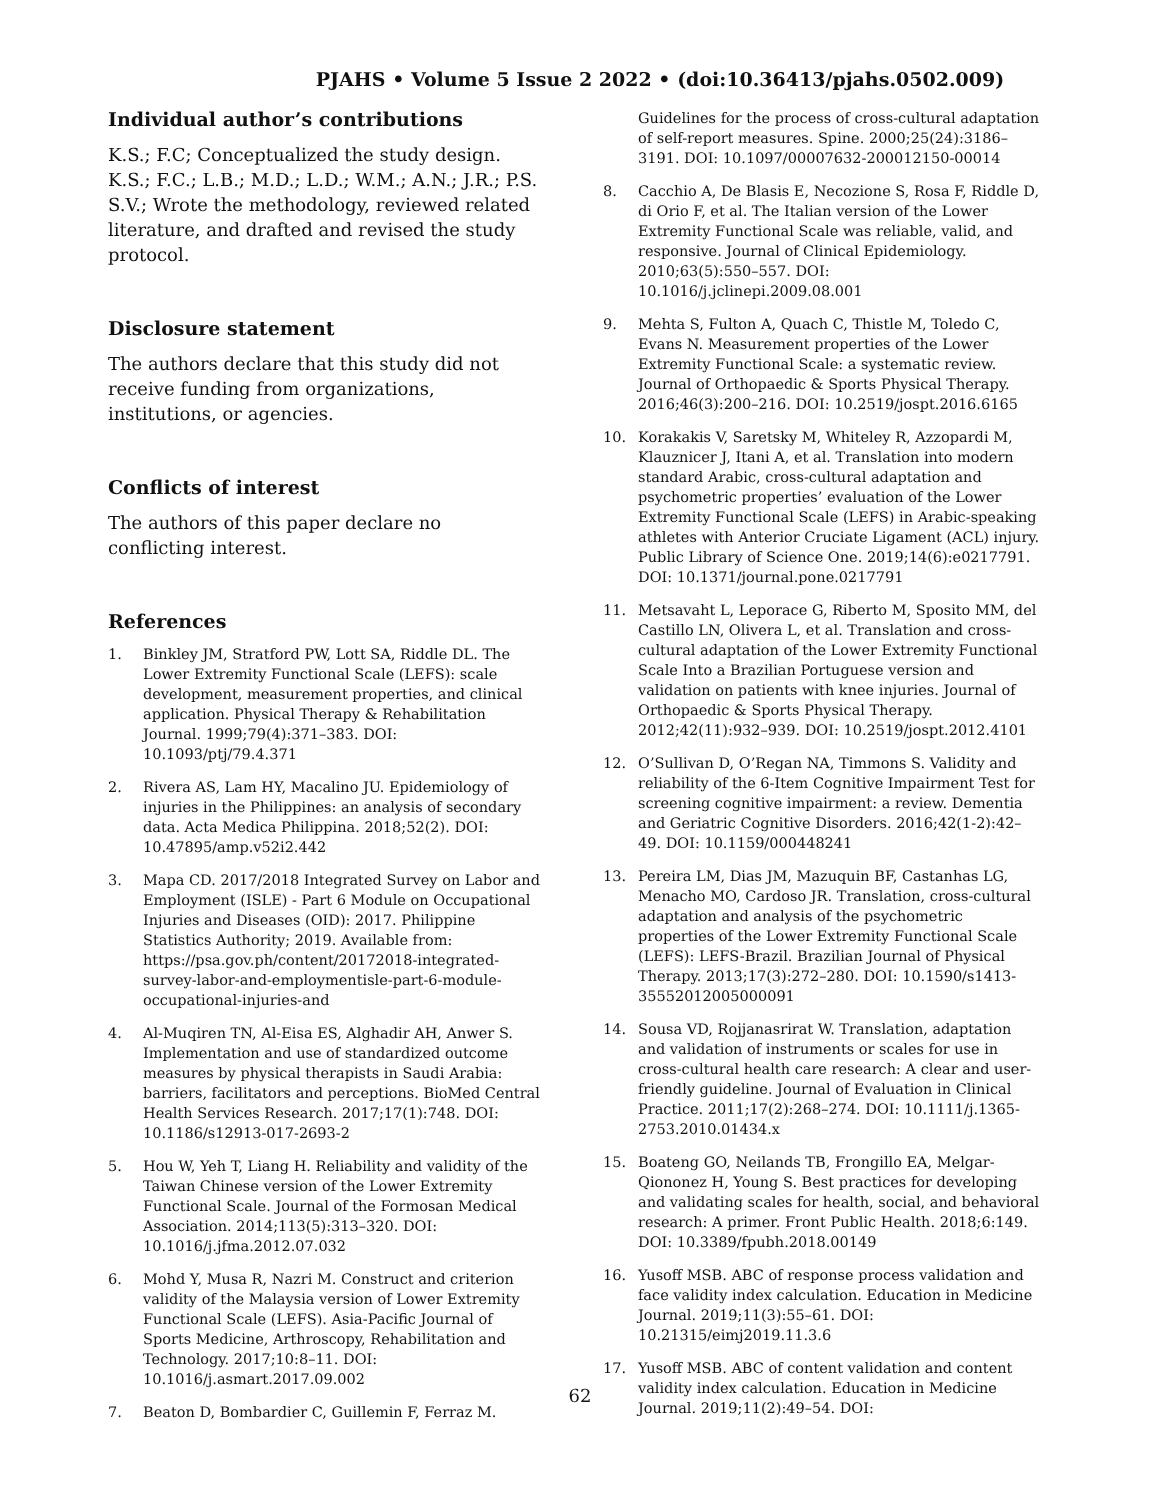PJAHS • Volume 5 Issue 2 2022 • (doi:10.36413/pjahs.0502.009)
Individual author’s contributions
K.S.; F.C; Conceptualized the study design. K.S.; F.C.; L.B.; M.D.; L.D.; W.M.; A.N.; J.R.; P.S. S.V.; Wrote the methodology, reviewed related literature, and drafted and revised the study protocol.
Disclosure statement
The authors declare that this study did not receive funding from organizations, institutions, or agencies.
Conflicts of interest
The authors of this paper declare no conflicting interest.
References
1. Binkley JM, Stratford PW, Lott SA, Riddle DL. The Lower Extremity Functional Scale (LEFS): scale development, measurement properties, and clinical application. Physical Therapy & Rehabilitation Journal. 1999;79(4):371–383. DOI: 10.1093/ptj/79.4.371
2. Rivera AS, Lam HY, Macalino JU. Epidemiology of injuries in the Philippines: an analysis of secondary data. Acta Medica Philippina. 2018;52(2). DOI: 10.47895/amp.v52i2.442
3. Mapa CD. 2017/2018 Integrated Survey on Labor and Employment (ISLE) - Part 6 Module on Occupational Injuries and Diseases (OID): 2017. Philippine Statistics Authority; 2019. Available from: https://psa.gov.ph/content/20172018-integrated-survey-labor-and-employmentisle-part-6-module-occupational-injuries-and
4. Al-Muqiren TN, Al-Eisa ES, Alghadir AH, Anwer S. Implementation and use of standardized outcome measures by physical therapists in Saudi Arabia: barriers, facilitators and perceptions. BioMed Central Health Services Research. 2017;17(1):748. DOI: 10.1186/s12913-017-2693-2
5. Hou W, Yeh T, Liang H. Reliability and validity of the Taiwan Chinese version of the Lower Extremity Functional Scale. Journal of the Formosan Medical Association. 2014;113(5):313–320. DOI: 10.1016/j.jfma.2012.07.032
6. Mohd Y, Musa R, Nazri M. Construct and criterion validity of the Malaysia version of Lower Extremity Functional Scale (LEFS). Asia-Pacific Journal of Sports Medicine, Arthroscopy, Rehabilitation and Technology. 2017;10:8–11. DOI: 10.1016/j.asmart.2017.09.002
7. Beaton D, Bombardier C, Guillemin F, Ferraz M.
Guidelines for the process of cross-cultural adaptation of self-report measures. Spine. 2000;25(24):3186–3191. DOI: 10.1097/00007632-200012150-00014
8. Cacchio A, De Blasis E, Necozione S, Rosa F, Riddle D, di Orio F, et al. The Italian version of the Lower Extremity Functional Scale was reliable, valid, and responsive. Journal of Clinical Epidemiology. 2010;63(5):550–557. DOI: 10.1016/j.jclinepi.2009.08.001
9. Mehta S, Fulton A, Quach C, Thistle M, Toledo C, Evans N. Measurement properties of the Lower Extremity Functional Scale: a systematic review. Journal of Orthopaedic & Sports Physical Therapy. 2016;46(3):200–216. DOI: 10.2519/jospt.2016.6165
10. Korakakis V, Saretsky M, Whiteley R, Azzopardi M, Klauznicer J, Itani A, et al. Translation into modern standard Arabic, cross-cultural adaptation and psychometric properties’ evaluation of the Lower Extremity Functional Scale (LEFS) in Arabic-speaking athletes with Anterior Cruciate Ligament (ACL) injury. Public Library of Science One. 2019;14(6):e0217791. DOI: 10.1371/journal.pone.0217791
11. Metsavaht L, Leporace G, Riberto M, Sposito MM, del Castillo LN, Olivera L, et al. Translation and cross-cultural adaptation of the Lower Extremity Functional Scale Into a Brazilian Portuguese version and validation on patients with knee injuries. Journal of Orthopaedic & Sports Physical Therapy. 2012;42(11):932–939. DOI: 10.2519/jospt.2012.4101
12. O’Sullivan D, O’Regan NA, Timmons S. Validity and reliability of the 6-Item Cognitive Impairment Test for screening cognitive impairment: a review. Dementia and Geriatric Cognitive Disorders. 2016;42(1-2):42–49. DOI: 10.1159/000448241
13. Pereira LM, Dias JM, Mazuquin BF, Castanhas LG, Menacho MO, Cardoso JR. Translation, cross-cultural adaptation and analysis of the psychometric properties of the Lower Extremity Functional Scale (LEFS): LEFS-Brazil. Brazilian Journal of Physical Therapy. 2013;17(3):272–280. DOI: 10.1590/s1413-35552012005000091
14. Sousa VD, Rojjanasrirat W. Translation, adaptation and validation of instruments or scales for use in cross-cultural health care research: A clear and user-friendly guideline. Journal of Evaluation in Clinical Practice. 2011;17(2):268–274. DOI: 10.1111/j.1365-2753.2010.01434.x
15. Boateng GO, Neilands TB, Frongillo EA, Melgar-Qiononez H, Young S. Best practices for developing and validating scales for health, social, and behavioral research: A primer. Front Public Health. 2018;6:149. DOI: 10.3389/fpubh.2018.00149
16. Yusoff MSB. ABC of response process validation and face validity index calculation. Education in Medicine Journal. 2019;11(3):55–61. DOI: 10.21315/eimj2019.11.3.6
17. Yusoff MSB. ABC of content validation and content validity index calculation. Education in Medicine Journal. 2019;11(2):49–54. DOI:
62